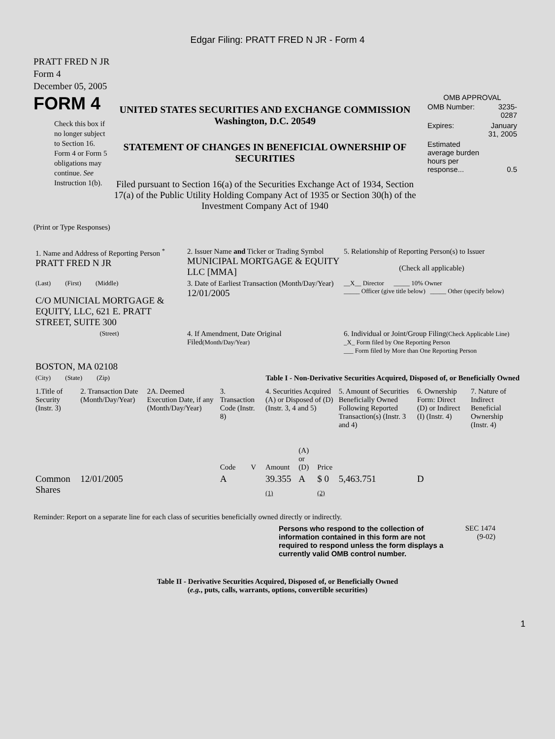Edgar Filing: PRATT FRED N JR - Form 4
PRATT FRED N JR
Form 4
December 05, 2005
FORM 4
Check this box if no longer subject to Section 16. Form 4 or Form 5 obligations may continue. See Instruction 1(b).
UNITED STATES SECURITIES AND EXCHANGE COMMISSION
Washington, D.C. 20549
STATEMENT OF CHANGES IN BENEFICIAL OWNERSHIP OF SECURITIES
Filed pursuant to Section 16(a) of the Securities Exchange Act of 1934, Section 17(a) of the Public Utility Holding Company Act of 1935 or Section 30(h) of the Investment Company Act of 1940
OMB APPROVAL
| OMB Number: | 3235-0287 |
| Expires: | January 31, 2005 |
| Estimated average burden hours per response... | 0.5 |
(Print or Type Responses)
| 1. Name and Address of Reporting Person <sup>*</sup> PRATT FRED N JR | 2. Issuer Name and Ticker or Trading Symbol MUNICIPAL MORTGAGE & EQUITY LLC [MMA] | 5. Relationship of Reporting Person(s) to Issuer (Check all applicable) |
| (Last) (First) (Middle) C/O MUNICIAL MORTGAGE & EQUITY, LLC, 621 E. PRATT STREET, SUITE 300 | 3. Date of Earliest Transaction (Month/Day/Year) 12/01/2005 | __X__ Director _____ 10% Owner _____ Officer (give title below) _____ Other (specify below) |
| (Street) BOSTON, MA 02108 | 4. If Amendment, Date Original Filed (Month/Day/Year) | 6. Individual or Joint/Group Filing (Check Applicable Line) _X_ Form filed by One Reporting Person ___ Form filed by More than One Reporting Person |
| (City) (State) (Zip) | Table I - Non-Derivative Securities Acquired, Disposed of, or Beneficially Owned | |
| 1.Title of Security (Instr. 3) | 2. Transaction Date (Month/Day/Year) | 2A. Deemed Execution Date, if any (Month/Day/Year) | 3. Transaction Code (Instr. 8) | | 4. Securities Acquired (A) or Disposed of (D) (Instr. 3, 4 and 5) | | | 5. Amount of Securities Beneficially Owned Following Reported Transaction(s) (Instr. 3 and 4) | 6. Ownership Form: Direct (D) or Indirect (I) (Instr. 4) | 7. Nature of Indirect Beneficial Ownership (Instr. 4) |
| --- | --- | --- | --- | --- | --- | --- | --- | --- | --- | --- |
| | | | Code | V | Amount | (A) or (D) | Price | | | |
| Common Shares | 12/01/2005 | | A | | 39.355 <sub>(1)</sub> | A | $ 0 <sub>(2)</sub> | 5,463.751 | D | |
Reminder: Report on a separate line for each class of securities beneficially owned directly or indirectly.
Persons who respond to the collection of information contained in this form are not required to respond unless the form displays a currently valid OMB control number.
SEC 1474
(9-02)
Table II - Derivative Securities Acquired, Disposed of, or Beneficially Owned
(e.g., puts, calls, warrants, options, convertible securities)
1